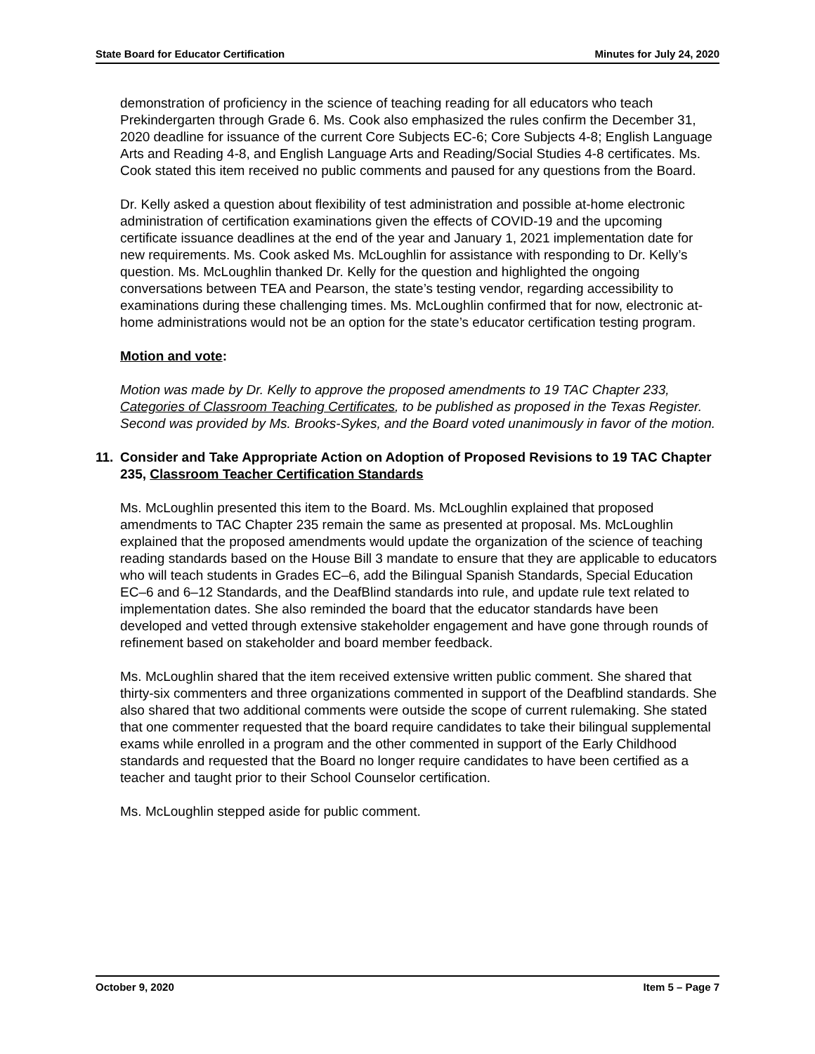State Board for Educator Certification Minutes for July 24, 2020
demonstration of proficiency in the science of teaching reading for all educators who teach Prekindergarten through Grade 6. Ms. Cook also emphasized the rules confirm the December 31, 2020 deadline for issuance of the current Core Subjects EC-6; Core Subjects 4-8; English Language Arts and Reading 4-8, and English Language Arts and Reading/Social Studies 4-8 certificates. Ms. Cook stated this item received no public comments and paused for any questions from the Board.
Dr. Kelly asked a question about flexibility of test administration and possible at-home electronic administration of certification examinations given the effects of COVID-19 and the upcoming certificate issuance deadlines at the end of the year and January 1, 2021 implementation date for new requirements. Ms. Cook asked Ms. McLoughlin for assistance with responding to Dr. Kelly’s question. Ms. McLoughlin thanked Dr. Kelly for the question and highlighted the ongoing conversations between TEA and Pearson, the state’s testing vendor, regarding accessibility to examinations during these challenging times. Ms. McLoughlin confirmed that for now, electronic at-home administrations would not be an option for the state’s educator certification testing program.
Motion and vote:
Motion was made by Dr. Kelly to approve the proposed amendments to 19 TAC Chapter 233, Categories of Classroom Teaching Certificates, to be published as proposed in the Texas Register. Second was provided by Ms. Brooks-Sykes, and the Board voted unanimously in favor of the motion.
11. Consider and Take Appropriate Action on Adoption of Proposed Revisions to 19 TAC Chapter 235, Classroom Teacher Certification Standards
Ms. McLoughlin presented this item to the Board. Ms. McLoughlin explained that proposed amendments to TAC Chapter 235 remain the same as presented at proposal. Ms. McLoughlin explained that the proposed amendments would update the organization of the science of teaching reading standards based on the House Bill 3 mandate to ensure that they are applicable to educators who will teach students in Grades EC–6, add the Bilingual Spanish Standards, Special Education EC–6 and 6–12 Standards, and the DeafBlind standards into rule, and update rule text related to implementation dates. She also reminded the board that the educator standards have been developed and vetted through extensive stakeholder engagement and have gone through rounds of refinement based on stakeholder and board member feedback.
Ms. McLoughlin shared that the item received extensive written public comment. She shared that thirty-six commenters and three organizations commented in support of the Deafblind standards. She also shared that two additional comments were outside the scope of current rulemaking. She stated that one commenter requested that the board require candidates to take their bilingual supplemental exams while enrolled in a program and the other commented in support of the Early Childhood standards and requested that the Board no longer require candidates to have been certified as a teacher and taught prior to their School Counselor certification.
Ms. McLoughlin stepped aside for public comment.
October 9, 2020 Item 5 – Page 7